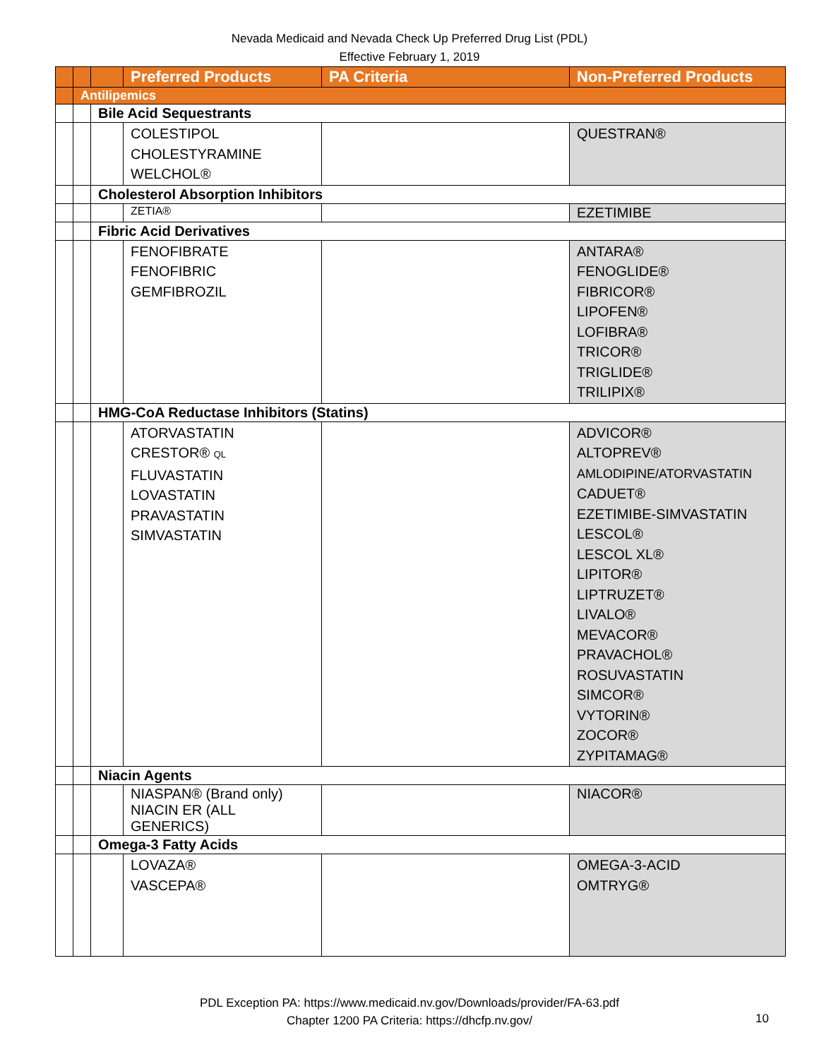Nevada Medicaid and Nevada Check Up Preferred Drug List (PDL)
Effective February 1, 2019
| | | | Preferred Products | PA Criteria | Non-Preferred Products |
| --- | --- | --- | --- | --- | --- |
| | Antilipemics | | | | |
| | | Bile Acid Sequestrants | | | |
| | | | COLESTIPOL CHOLESTYRAMINE WELCHOL® | | QUESTRAN® |
| | | Cholesterol Absorption Inhibitors | | | |
| | | | ZETIA® | | EZETIMIBE |
| | | Fibric Acid Derivatives | | | |
| | | | FENOFIBRATE FENOFIBRIC GEMFIBROZIL | | ANTARA® FENOGLIDE® FIBRICOR® LIPOFEN® LOFIBRA® TRICOR® TRIGLIDE® TRILIPIX® |
| | | HMG-CoA Reductase Inhibitors (Statins) | | | |
| | | | ATORVASTATIN CRESTOR® QL FLUVASTATIN LOVASTATIN PRAVASTATIN SIMVASTATIN | | ADVICOR® ALTOPREV® AMLODIPINE/ATORVASTATIN CADUET® EZETIMIBE-SIMVASTATIN LESCOL® LESCOL XL® LIPITOR® LIPTRUZET® LIVALO® MEVACOR® PRAVACHOL® ROSUVASTATIN SIMCOR® VYTORIN® ZOCOR® ZYPITAMAG® |
| | | Niacin Agents | | | |
| | | | NIASPAN® (Brand only) NIACIN ER (ALL GENERICS) | | NIACOR® |
| | | Omega-3 Fatty Acids | | | |
| | | | LOVAZA® VASCEPA® | | OMEGA-3-ACID OMTRYG® |
PDL Exception PA: https://www.medicaid.nv.gov/Downloads/provider/FA-63.pdf
Chapter 1200 PA Criteria: https://dhcfp.nv.gov/
10